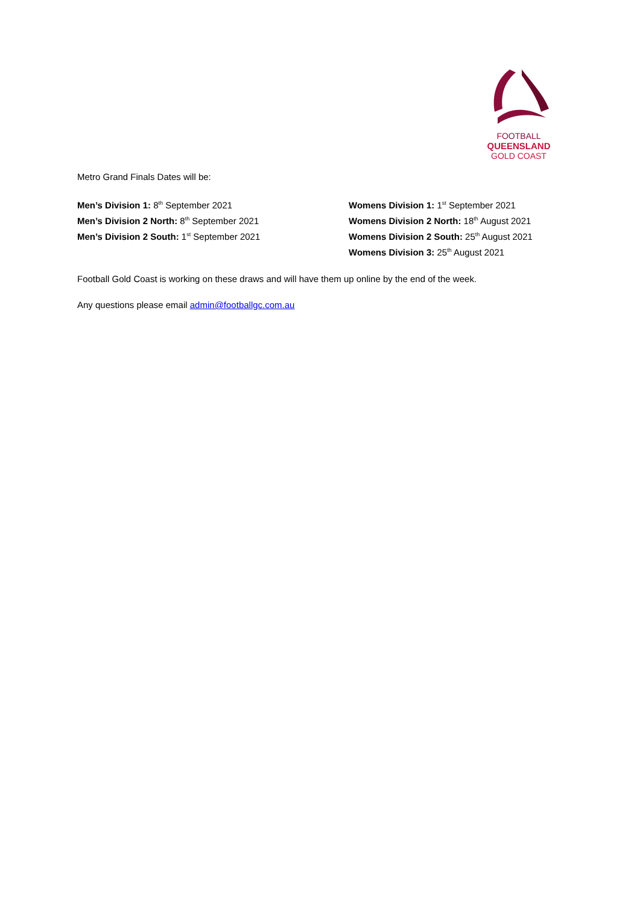FOOTBALL
QUEENSLAND
GOLD COAST
Metro Grand Finals Dates will be:
Men’s Division 1: 8<sup>th</sup> September 2021
Men’s Division 2 North: 8<sup>th</sup> September 2021
Men’s Division 2 South: 1<sup>st</sup> September 2021
Womens Division 1: 1<sup>st</sup> September 2021
Womens Division 2 North: 18<sup>th</sup> August 2021
Womens Division 2 South: 25<sup>th</sup> August 2021
Womens Division 3: 25<sup>th</sup> August 2021
Football Gold Coast is working on these draws and will have them up online by the end of the week.
Any questions please email admin@footballgc.com.au